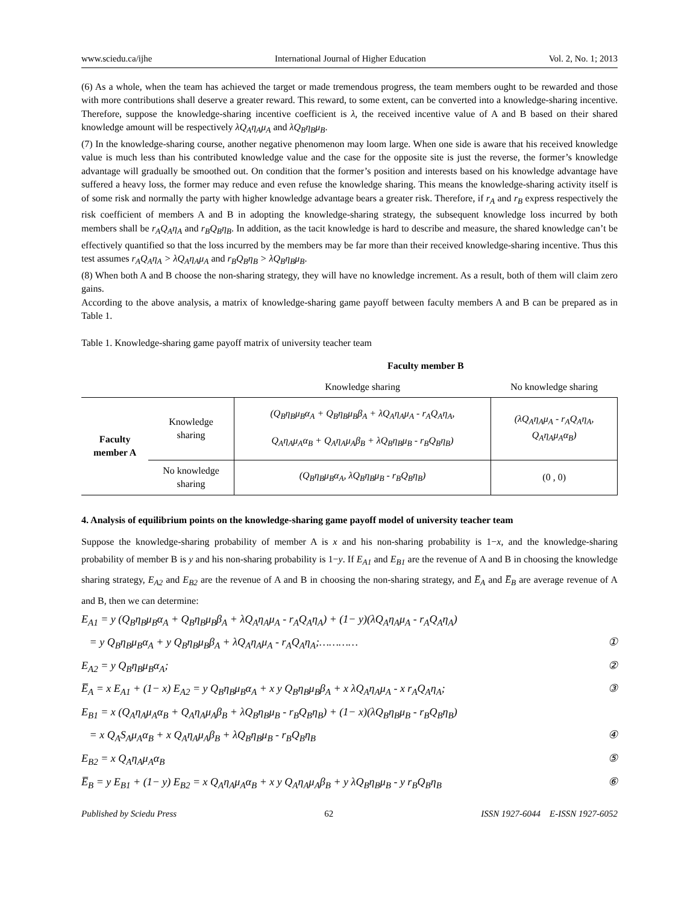www.sciedu.ca/ijhe International Journal of Higher Education Vol. 2, No. 1; 2013
(6) As a whole, when the team has achieved the target or made tremendous progress, the team members ought to be rewarded and those with more contributions shall deserve a greater reward. This reward, to some extent, can be converted into a knowledge-sharing incentive. Therefore, suppose the knowledge-sharing incentive coefficient is λ, the received incentive value of A and B based on their shared knowledge amount will be respectively λQ<sub>A</sub>η<sub>A</sub>μ<sub>A</sub> and λQ<sub>B</sub>η<sub>B</sub>μ<sub>B</sub>.
(7) In the knowledge-sharing course, another negative phenomenon may loom large. When one side is aware that his received knowledge value is much less than his contributed knowledge value and the case for the opposite site is just the reverse, the former’s knowledge advantage will gradually be smoothed out. On condition that the former’s position and interests based on his knowledge advantage have suffered a heavy loss, the former may reduce and even refuse the knowledge sharing. This means the knowledge-sharing activity itself is of some risk and normally the party with higher knowledge advantage bears a greater risk. Therefore, if r<sub>A</sub> and r<sub>B</sub> express respectively the risk coefficient of members A and B in adopting the knowledge-sharing strategy, the subsequent knowledge loss incurred by both members shall be r<sub>A</sub>Q<sub>A</sub>η<sub>A</sub> and r<sub>B</sub>Q<sub>B</sub>η<sub>B</sub>. In addition, as the tacit knowledge is hard to describe and measure, the shared knowledge can’t be effectively quantified so that the loss incurred by the members may be far more than their received knowledge-sharing incentive. Thus this test assumes r<sub>A</sub>Q<sub>A</sub>η<sub>A</sub> > λQ<sub>A</sub>η<sub>A</sub>μ<sub>A</sub> and r<sub>B</sub>Q<sub>B</sub>η<sub>B</sub> > λQ<sub>B</sub>η<sub>B</sub>μ<sub>B</sub>.
(8) When both A and B choose the non-sharing strategy, they will have no knowledge increment. As a result, both of them will claim zero gains.
According to the above analysis, a matrix of knowledge-sharing game payoff between faculty members A and B can be prepared as in Table 1.
Table 1. Knowledge-sharing game payoff matrix of university teacher team
| | | Faculty member B | |
| | | Knowledge sharing | No knowledge sharing |
| Faculty member A | Knowledge sharing | (Q<sub>B</sub>η<sub>B</sub>μ<sub>B</sub>α<sub>A</sub> + Q<sub>B</sub>η<sub>B</sub>μ<sub>B</sub>β<sub>A</sub> + λQ<sub>A</sub>η<sub>A</sub>μ<sub>A</sub> - r<sub>A</sub>Q<sub>A</sub>η<sub>A</sub>, Q<sub>A</sub>η<sub>A</sub>μ<sub>A</sub>α<sub>B</sub> + Q<sub>A</sub>η<sub>A</sub>μ<sub>A</sub>β<sub>B</sub> + λQ<sub>B</sub>η<sub>B</sub>μ<sub>B</sub> - r<sub>B</sub>Q<sub>B</sub>η<sub>B</sub>) | (λQ<sub>A</sub>η<sub>A</sub>μ<sub>A</sub> - r<sub>A</sub>Q<sub>A</sub>η<sub>A</sub>, Q<sub>A</sub>η<sub>A</sub>μ<sub>A</sub>α<sub>B</sub>) |
| | No knowledge sharing | (Q<sub>B</sub>η<sub>B</sub>μ<sub>B</sub>α<sub>A</sub>, λQ<sub>B</sub>η<sub>B</sub>μ<sub>B</sub> - r<sub>B</sub>Q<sub>B</sub>η<sub>B</sub>) | (0 , 0) |
4. Analysis of equilibrium points on the knowledge-sharing game payoff model of university teacher team
Suppose the knowledge-sharing probability of member A is x and his non-sharing probability is 1−x, and the knowledge-sharing probability of member B is y and his non-sharing probability is 1−y. If E<sub>A1</sub> and E<sub>B1</sub> are the revenue of A and B in choosing the knowledge sharing strategy, E<sub>A2</sub> and E<sub>B2</sub> are the revenue of A and B in choosing the non-sharing strategy, and E̅<sub>A</sub> and E̅<sub>B</sub> are average revenue of A and B, then we can determine:
E<sub>A1</sub> = y (Q<sub>B</sub>η<sub>B</sub>μ<sub>B</sub>α<sub>A</sub> + Q<sub>B</sub>η<sub>B</sub>μ<sub>B</sub>β<sub>A</sub> + λQ<sub>A</sub>η<sub>A</sub>μ<sub>A</sub> - r<sub>A</sub>Q<sub>A</sub>η<sub>A</sub>) + (1− y)(λQ<sub>A</sub>η<sub>A</sub>μ<sub>A</sub> - r<sub>A</sub>Q<sub>A</sub>η<sub>A</sub>)
= y Q<sub>B</sub>η<sub>B</sub>μ<sub>B</sub>α<sub>A</sub> + y Q<sub>B</sub>η<sub>B</sub>μ<sub>B</sub>β<sub>A</sub> + λQ<sub>A</sub>η<sub>A</sub>μ<sub>A</sub> - r<sub>A</sub>Q<sub>A</sub>η<sub>A</sub>;………… ①
E<sub>A2</sub> = y Q<sub>B</sub>η<sub>B</sub>μ<sub>B</sub>α<sub>A</sub>; ②
E̅<sub>A</sub> = x E<sub>A1</sub> + (1− x) E<sub>A2</sub> = y Q<sub>B</sub>η<sub>B</sub>μ<sub>B</sub>α<sub>A</sub> + x y Q<sub>B</sub>η<sub>B</sub>μ<sub>B</sub>β<sub>A</sub> + x λQ<sub>A</sub>η<sub>A</sub>μ<sub>A</sub> - x r<sub>A</sub>Q<sub>A</sub>η<sub>A</sub>; ③
E<sub>B1</sub> = x (Q<sub>A</sub>η<sub>A</sub>μ<sub>A</sub>α<sub>B</sub> + Q<sub>A</sub>η<sub>A</sub>μ<sub>A</sub>β<sub>B</sub> + λQ<sub>B</sub>η<sub>B</sub>μ<sub>B</sub> - r<sub>B</sub>Q<sub>B</sub>η<sub>B</sub>) + (1− x)(λQ<sub>B</sub>η<sub>B</sub>μ<sub>B</sub> - r<sub>B</sub>Q<sub>B</sub>η<sub>B</sub>)
= x Q<sub>A</sub>S<sub>A</sub>μ<sub>A</sub>α<sub>B</sub> + x Q<sub>A</sub>η<sub>A</sub>μ<sub>A</sub>β<sub>B</sub> + λQ<sub>B</sub>η<sub>B</sub>μ<sub>B</sub> - r<sub>B</sub>Q<sub>B</sub>η<sub>B</sub> ④
E<sub>B2</sub> = x Q<sub>A</sub>η<sub>A</sub>μ<sub>A</sub>α<sub>B</sub> ⑤
E̅<sub>B</sub> = y E<sub>B1</sub> + (1− y) E<sub>B2</sub> = x Q<sub>A</sub>η<sub>A</sub>μ<sub>A</sub>α<sub>B</sub> + x y Q<sub>A</sub>η<sub>A</sub>μ<sub>A</sub>β<sub>B</sub> + y λQ<sub>B</sub>η<sub>B</sub>μ<sub>B</sub> - y r<sub>B</sub>Q<sub>B</sub>η<sub>B</sub> ⑥
Published by Sciedu Press 62 ISSN 1927-6044 E-ISSN 1927-6052